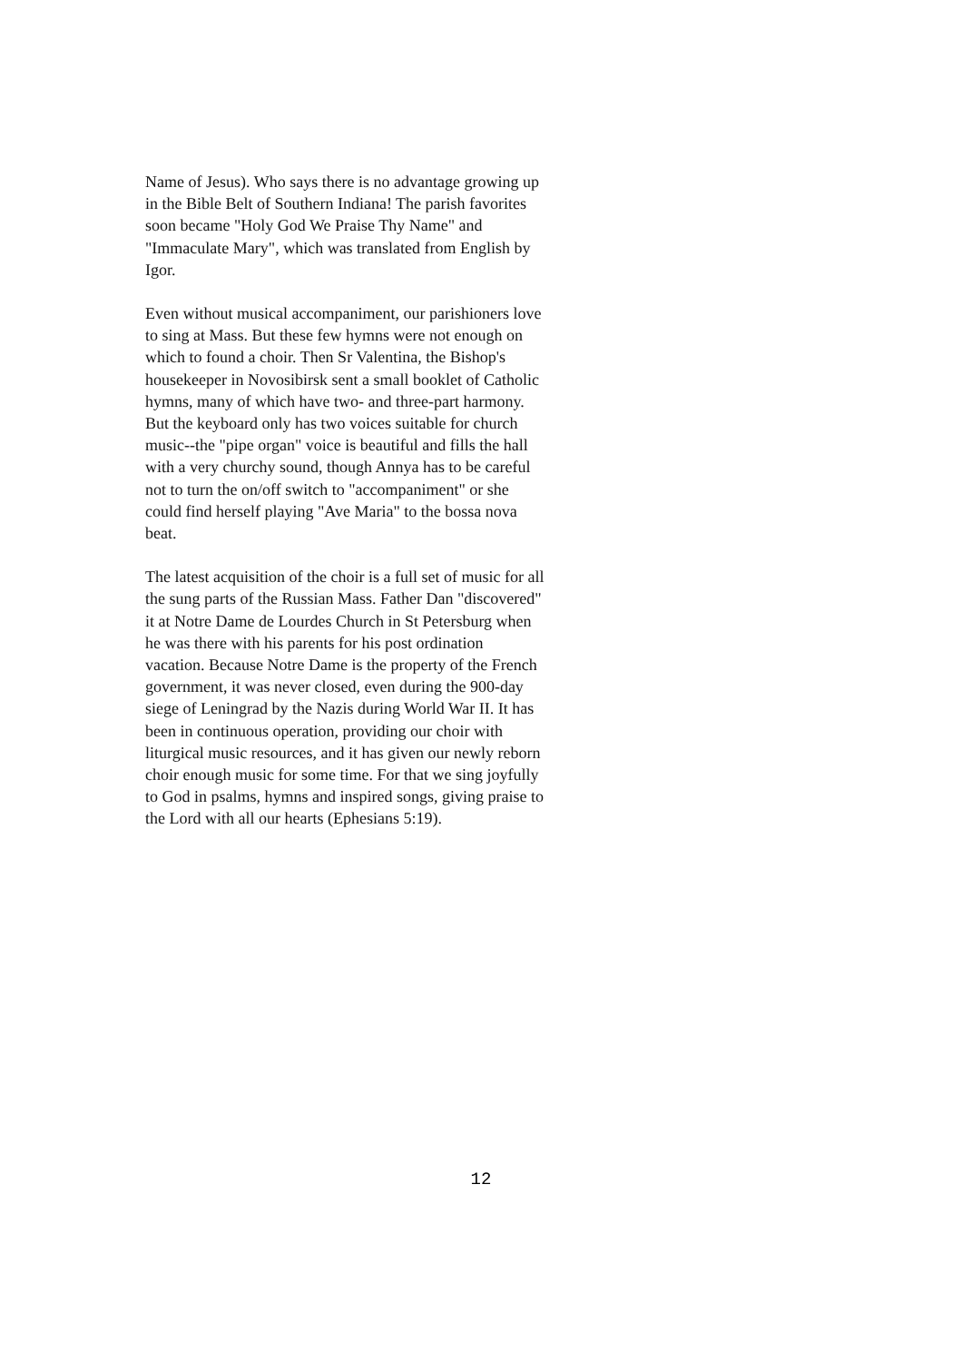Name of Jesus). Who says there is no advantage growing up in the Bible Belt of Southern Indiana! The parish favorites soon became "Holy God We Praise Thy Name" and "Immaculate Mary", which was translated from English by Igor.
Even without musical accompaniment, our parishioners love to sing at Mass. But these few hymns were not enough on which to found a choir. Then Sr Valentina, the Bishop's housekeeper in Novosibirsk sent a small booklet of Catholic hymns, many of which have two- and three-part harmony. But the keyboard only has two voices suitable for church music--the "pipe organ" voice is beautiful and fills the hall with a very churchy sound, though Annya has to be careful not to turn the on/off switch to "accompaniment" or she could find herself playing "Ave Maria" to the bossa nova beat.
The latest acquisition of the choir is a full set of music for all the sung parts of the Russian Mass. Father Dan "discovered" it at Notre Dame de Lourdes Church in St Petersburg when he was there with his parents for his post ordination vacation. Because Notre Dame is the property of the French government, it was never closed, even during the 900-day siege of Leningrad by the Nazis during World War II. It has been in continuous operation, providing our choir with liturgical music resources, and it has given our newly reborn choir enough music for some time. For that we sing joyfully to God in psalms, hymns and inspired songs, giving praise to the Lord with all our hearts (Ephesians 5:19).
12